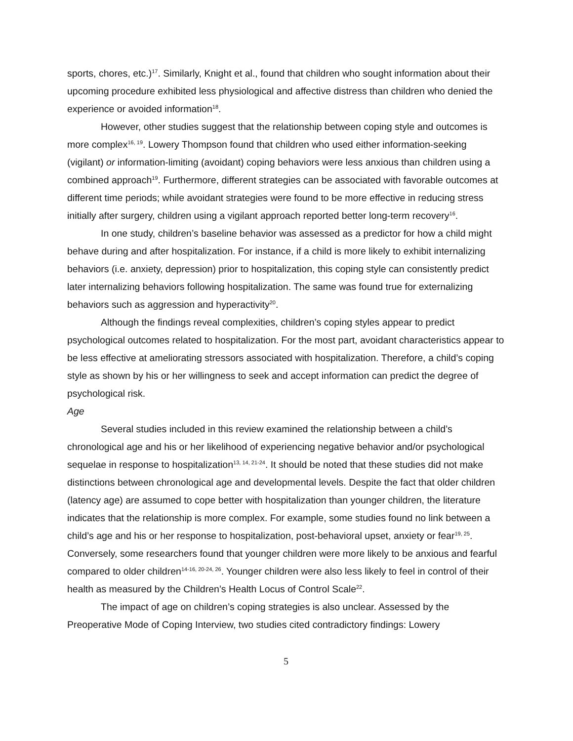sports, chores, etc.)<sup>17</sup>. Similarly, Knight et al., found that children who sought information about their upcoming procedure exhibited less physiological and affective distress than children who denied the experience or avoided information<sup>18</sup>.
However, other studies suggest that the relationship between coping style and outcomes is more complex<sup>16, 19</sup>. Lowery Thompson found that children who used either information-seeking (vigilant) or information-limiting (avoidant) coping behaviors were less anxious than children using a combined approach<sup>19</sup>. Furthermore, different strategies can be associated with favorable outcomes at different time periods; while avoidant strategies were found to be more effective in reducing stress initially after surgery, children using a vigilant approach reported better long-term recovery<sup>16</sup>.
In one study, children’s baseline behavior was assessed as a predictor for how a child might behave during and after hospitalization. For instance, if a child is more likely to exhibit internalizing behaviors (i.e. anxiety, depression) prior to hospitalization, this coping style can consistently predict later internalizing behaviors following hospitalization. The same was found true for externalizing behaviors such as aggression and hyperactivity<sup>20</sup>.
Although the findings reveal complexities, children’s coping styles appear to predict psychological outcomes related to hospitalization. For the most part, avoidant characteristics appear to be less effective at ameliorating stressors associated with hospitalization. Therefore, a child’s coping style as shown by his or her willingness to seek and accept information can predict the degree of psychological risk.
Age
Several studies included in this review examined the relationship between a child’s chronological age and his or her likelihood of experiencing negative behavior and/or psychological sequelae in response to hospitalization<sup>13, 14, 21-24</sup>. It should be noted that these studies did not make distinctions between chronological age and developmental levels. Despite the fact that older children (latency age) are assumed to cope better with hospitalization than younger children, the literature indicates that the relationship is more complex. For example, some studies found no link between a child’s age and his or her response to hospitalization, post-behavioral upset, anxiety or fear<sup>19, 25</sup>. Conversely, some researchers found that younger children were more likely to be anxious and fearful compared to older children<sup>14-16, 20-24, 26</sup>. Younger children were also less likely to feel in control of their health as measured by the Children’s Health Locus of Control Scale<sup>22</sup>.
The impact of age on children’s coping strategies is also unclear. Assessed by the Preoperative Mode of Coping Interview, two studies cited contradictory findings: Lowery
5